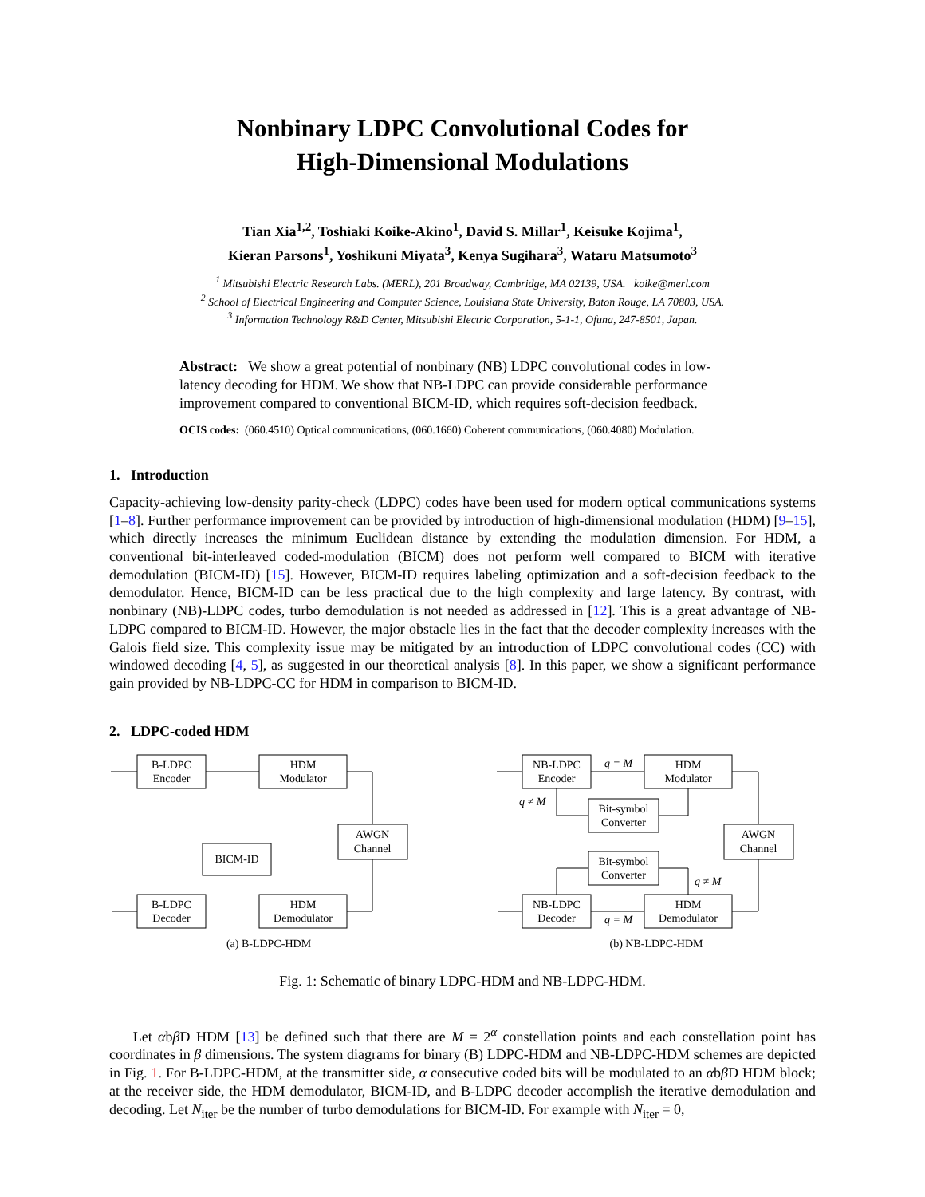Nonbinary LDPC Convolutional Codes for
High-Dimensional Modulations
Tian Xia<sup>1,2</sup>, Toshiaki Koike-Akino<sup>1</sup>, David S. Millar<sup>1</sup>, Keisuke Kojima<sup>1</sup>,
Kieran Parsons<sup>1</sup>, Yoshikuni Miyata<sup>3</sup>, Kenya Sugihara<sup>3</sup>, Wataru Matsumoto<sup>3</sup>
<sup>1</sup> Mitsubishi Electric Research Labs. (MERL), 201 Broadway, Cambridge, MA 02139, USA. koike@merl.com
<sup>2</sup> School of Electrical Engineering and Computer Science, Louisiana State University, Baton Rouge, LA 70803, USA.
<sup>3</sup> Information Technology R&D Center, Mitsubishi Electric Corporation, 5-1-1, Ofuna, 247-8501, Japan.
Abstract: We show a great potential of nonbinary (NB) LDPC convolutional codes in low-latency decoding for HDM. We show that NB-LDPC can provide considerable performance improvement compared to conventional BICM-ID, which requires soft-decision feedback.
OCIS codes: (060.4510) Optical communications, (060.1660) Coherent communications, (060.4080) Modulation.
1. Introduction
Capacity-achieving low-density parity-check (LDPC) codes have been used for modern optical communications systems [1–8]. Further performance improvement can be provided by introduction of high-dimensional modulation (HDM) [9–15], which directly increases the minimum Euclidean distance by extending the modulation dimension. For HDM, a conventional bit-interleaved coded-modulation (BICM) does not perform well compared to BICM with iterative demodulation (BICM-ID) [15]. However, BICM-ID requires labeling optimization and a soft-decision feedback to the demodulator. Hence, BICM-ID can be less practical due to the high complexity and large latency. By contrast, with nonbinary (NB)-LDPC codes, turbo demodulation is not needed as addressed in [12]. This is a great advantage of NB-LDPC compared to BICM-ID. However, the major obstacle lies in the fact that the decoder complexity increases with the Galois field size. This complexity issue may be mitigated by an introduction of LDPC convolutional codes (CC) with windowed decoding [4, 5], as suggested in our theoretical analysis [8]. In this paper, we show a significant performance gain provided by NB-LDPC-CC for HDM in comparison to BICM-ID.
2. LDPC-coded HDM
B-LDPC
Encoder
HDM
Modulator
AWGN
Channel
BICM-ID
B-LDPC
Decoder
HDM
Demodulator
(a) B-LDPC-HDM
NB-LDPC
Encoder
HDM
Modulator
Bit-symbol
Converter
AWGN
Channel
Bit-symbol
Converter
NB-LDPC
Decoder
HDM
Demodulator
q = M
q ≠ M
q ≠ M
q = M
(b) NB-LDPC-HDM
Fig. 1: Schematic of binary LDPC-HDM and NB-LDPC-HDM.
Let αbβ D HDM [13] be defined such that there are M = 2<sup>α</sup> constellation points and each constellation point has coordinates in β dimensions. The system diagrams for binary (B) LDPC-HDM and NB-LDPC-HDM schemes are depicted in Fig. 1. For B-LDPC-HDM, at the transmitter side, α consecutive coded bits will be modulated to an αbβ D HDM block; at the receiver side, the HDM demodulator, BICM-ID, and B-LDPC decoder accomplish the iterative demodulation and decoding. Let N<sub>iter</sub> be the number of turbo demodulations for BICM-ID. For example with N<sub>iter</sub> = 0,